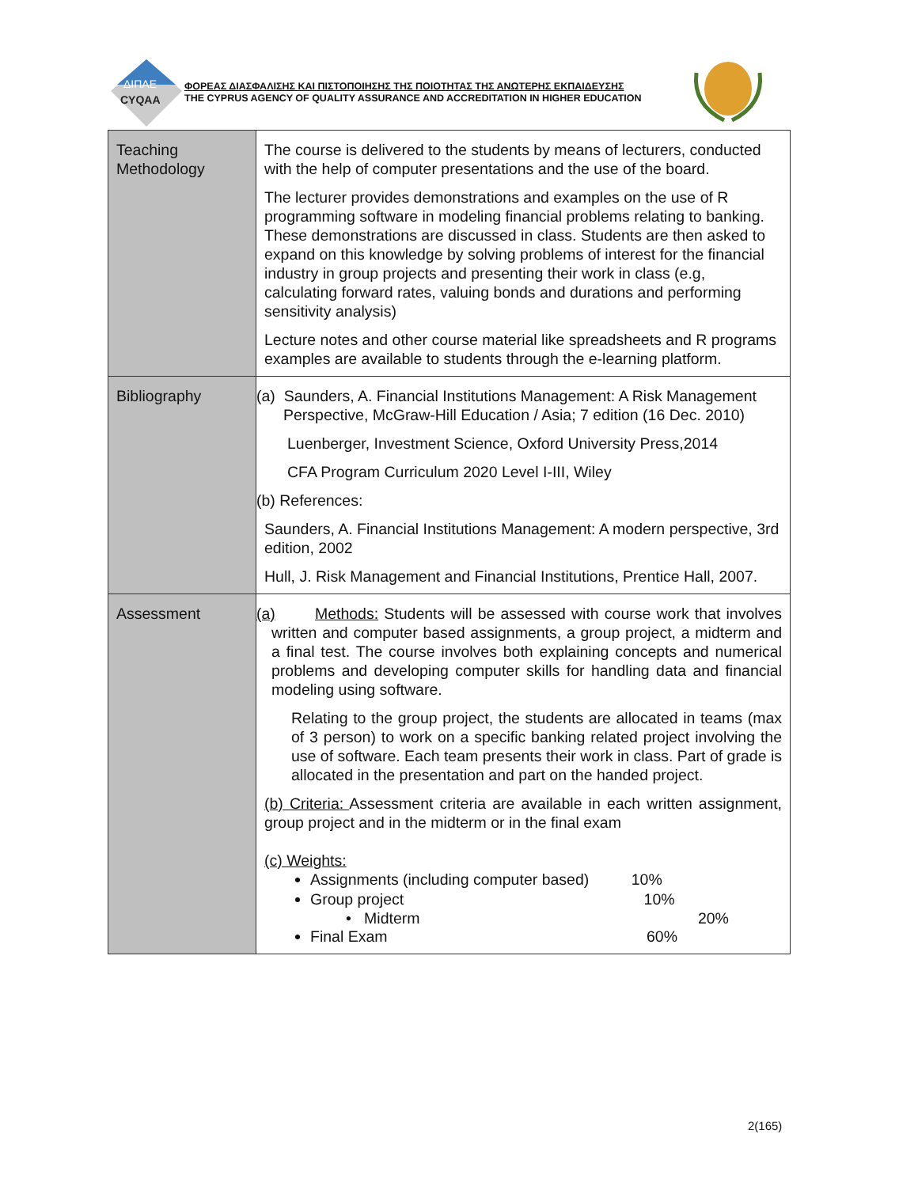ΔΙΠΑΕ
CYQAA
ΦΟΡΕΑΣ ΔΙΑΣΦΑΛΙΣΗΣ ΚΑΙ ΠΙΣΤΟΠΟΙΗΣΗΣ ΤΗΣ ΠΟΙΟΤΗΤΑΣ ΤΗΣ ΑΝΩΤΕΡΗΣ ΕΚΠΑΙΔΕΥΣΗΣ
THE CYPRUS AGENCY OF QUALITY ASSURANCE AND ACCREDITATION IN HIGHER EDUCATION
| Teaching Methodology | The course is delivered to the students by means of lecturers, conducted with the help of computer presentations and the use of the board. The lecturer provides demonstrations and examples on the use of R programming software in modeling financial problems relating to banking. These demonstrations are discussed in class. Students are then asked to expand on this knowledge by solving problems of interest for the financial industry in group projects and presenting their work in class (e.g, calculating forward rates, valuing bonds and durations and performing sensitivity analysis) Lecture notes and other course material like spreadsheets and R programs examples are available to students through the e-learning platform. |
| Bibliography | (a) Saunders, A. Financial Institutions Management: A Risk Management Perspective, McGraw-Hill Education / Asia; 7 edition (16 Dec. 2010) Luenberger, Investment Science, Oxford University Press,2014 CFA Program Curriculum 2020 Level I-III, Wiley (b) References: Saunders, A. Financial Institutions Management: A modern perspective, 3rd edition, 2002 Hull, J. Risk Management and Financial Institutions, Prentice Hall, 2007. |
| Assessment | (a) Methods: Students will be assessed with course work that involves written and computer based assignments, a group project, a midterm and a final test. The course involves both explaining concepts and numerical problems and developing computer skills for handling data and financial modeling using software. Relating to the group project, the students are allocated in teams (max of 3 person) to work on a specific banking related project involving the use of software. Each team presents their work in class. Part of grade is allocated in the presentation and part on the handed project. (b) Criteria: Assessment criteria are available in each written assignment, group project and in the midterm or in the final exam (c) Weights: Assignments (including computer based) 10% Group project 10% • Midterm 20% Final Exam 60% |
2(165)